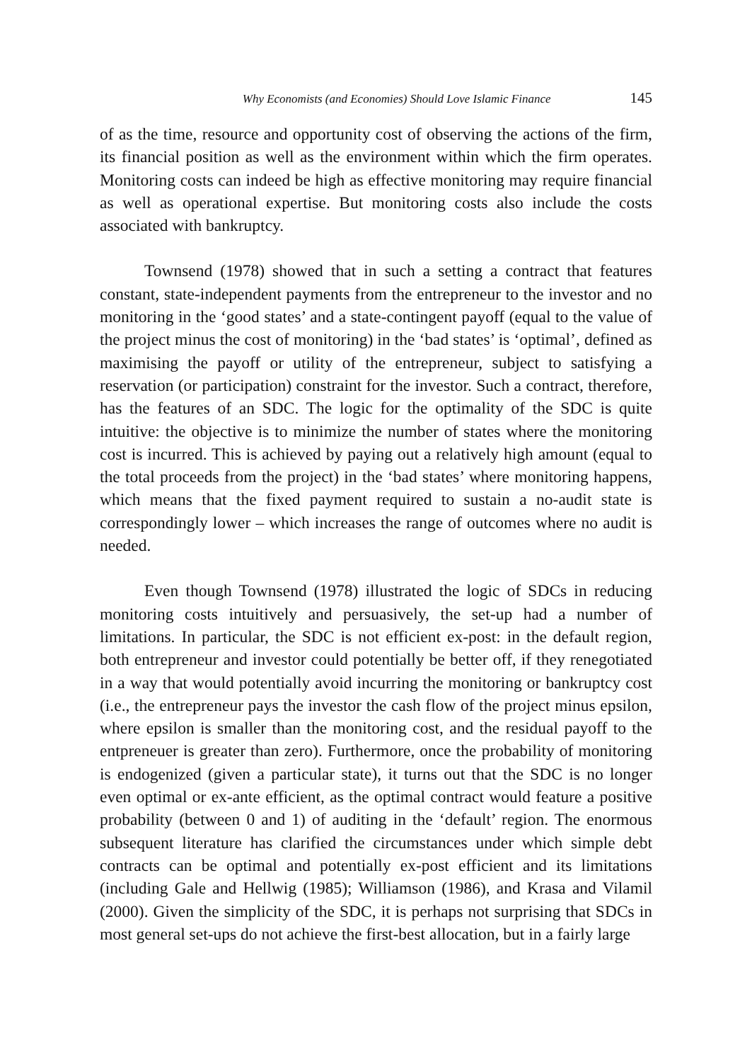Why Economists (and Economies) Should Love Islamic Finance 145
of as the time, resource and opportunity cost of observing the actions of the firm, its financial position as well as the environment within which the firm operates. Monitoring costs can indeed be high as effective monitoring may require financial as well as operational expertise. But monitoring costs also include the costs associated with bankruptcy.
Townsend (1978) showed that in such a setting a contract that features constant, state-independent payments from the entrepreneur to the investor and no monitoring in the ‘good states’ and a state-contingent payoff (equal to the value of the project minus the cost of monitoring) in the ‘bad states’ is ‘optimal’, defined as maximising the payoff or utility of the entrepreneur, subject to satisfying a reservation (or participation) constraint for the investor. Such a contract, therefore, has the features of an SDC. The logic for the optimality of the SDC is quite intuitive: the objective is to minimize the number of states where the monitoring cost is incurred. This is achieved by paying out a relatively high amount (equal to the total proceeds from the project) in the ‘bad states’ where monitoring happens, which means that the fixed payment required to sustain a no-audit state is correspondingly lower – which increases the range of outcomes where no audit is needed.
Even though Townsend (1978) illustrated the logic of SDCs in reducing monitoring costs intuitively and persuasively, the set-up had a number of limitations. In particular, the SDC is not efficient ex-post: in the default region, both entrepreneur and investor could potentially be better off, if they renegotiated in a way that would potentially avoid incurring the monitoring or bankruptcy cost (i.e., the entrepreneur pays the investor the cash flow of the project minus epsilon, where epsilon is smaller than the monitoring cost, and the residual payoff to the entpreneuer is greater than zero). Furthermore, once the probability of monitoring is endogenized (given a particular state), it turns out that the SDC is no longer even optimal or ex-ante efficient, as the optimal contract would feature a positive probability (between 0 and 1) of auditing in the ‘default’ region. The enormous subsequent literature has clarified the circumstances under which simple debt contracts can be optimal and potentially ex-post efficient and its limitations (including Gale and Hellwig (1985); Williamson (1986), and Krasa and Vilamil (2000). Given the simplicity of the SDC, it is perhaps not surprising that SDCs in most general set-ups do not achieve the first-best allocation, but in a fairly large